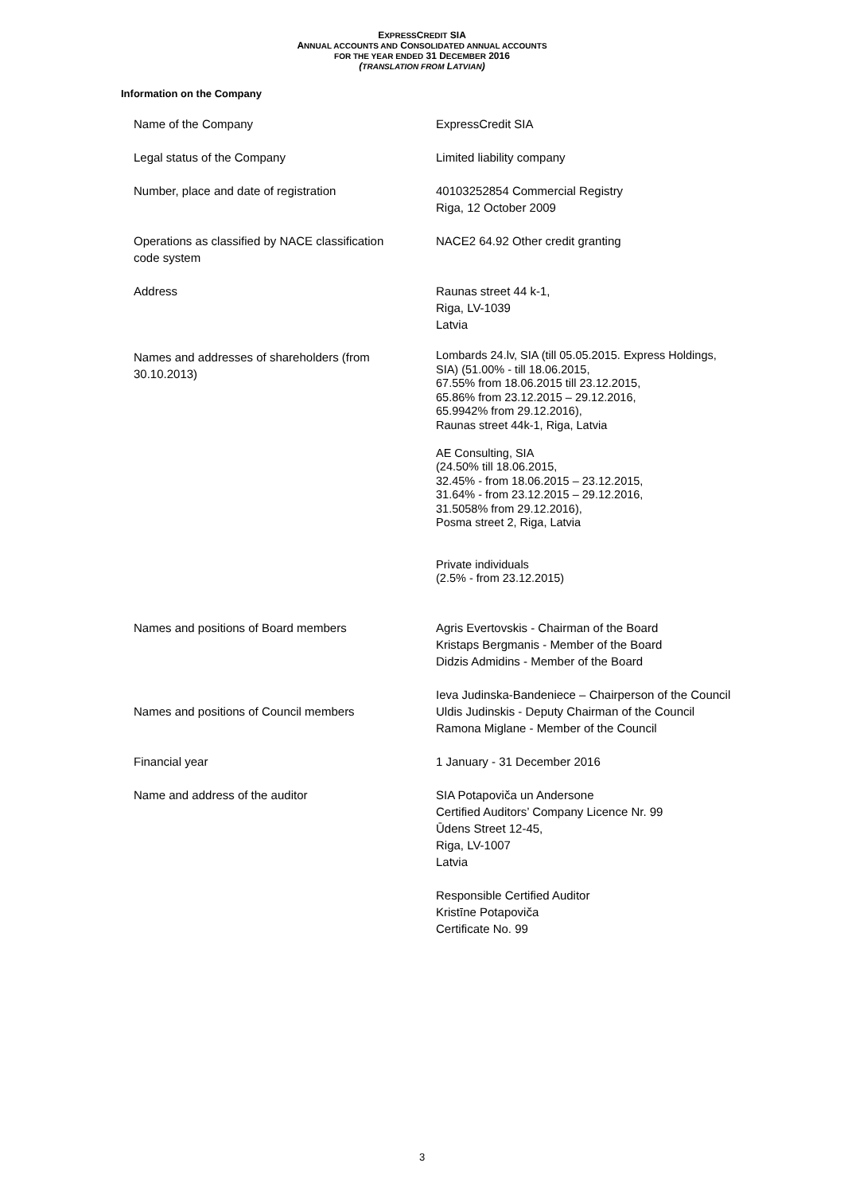EXPRESSCREDIT SIA
ANNUAL ACCOUNTS AND CONSOLIDATED ANNUAL ACCOUNTS
FOR THE YEAR ENDED 31 DECEMBER 2016
(TRANSLATION FROM LATVIAN)
Information on the Company
| Name of the Company | ExpressCredit SIA |
| Legal status of the Company | Limited liability company |
| Number, place and date of registration | 40103252854 Commercial Registry Riga, 12 October 2009 |
| Operations as classified by NACE classification code system | NACE2 64.92 Other credit granting |
| Address | Raunas street 44 k-1, Riga, LV-1039 Latvia |
| Names and addresses of shareholders (from 30.10.2013) | Lombards 24.lv, SIA (till 05.05.2015. Express Holdings, SIA) (51.00% - till 18.06.2015, 67.55% from 18.06.2015 till 23.12.2015, 65.86% from 23.12.2015 – 29.12.2016, 65.9942% from 29.12.2016), Raunas street 44k-1, Riga, Latvia AE Consulting, SIA (24.50% till 18.06.2015, 32.45% - from 18.06.2015 – 23.12.2015, 31.64% - from 23.12.2015 – 29.12.2016, 31.5058% from 29.12.2016), Posma street 2, Riga, Latvia Private individuals (2.5% - from 23.12.2015) |
| Names and positions of Board members | Agris Evertovskis - Chairman of the Board Kristaps Bergmanis - Member of the Board Didzis Admidins - Member of the Board |
| Names and positions of Council members | Ieva Judinska-Bandeniece – Chairperson of the Council Uldis Judinskis - Deputy Chairman of the Council Ramona Miglane - Member of the Council |
| Financial year | 1 January - 31 December 2016 |
| Name and address of the auditor | SIA Potapoviča un Andersone Certified Auditors’ Company Licence Nr. 99 Ūdens Street 12-45, Riga, LV-1007 Latvia Responsible Certified Auditor Kristīne Potapoviča Certificate No. 99 |
3